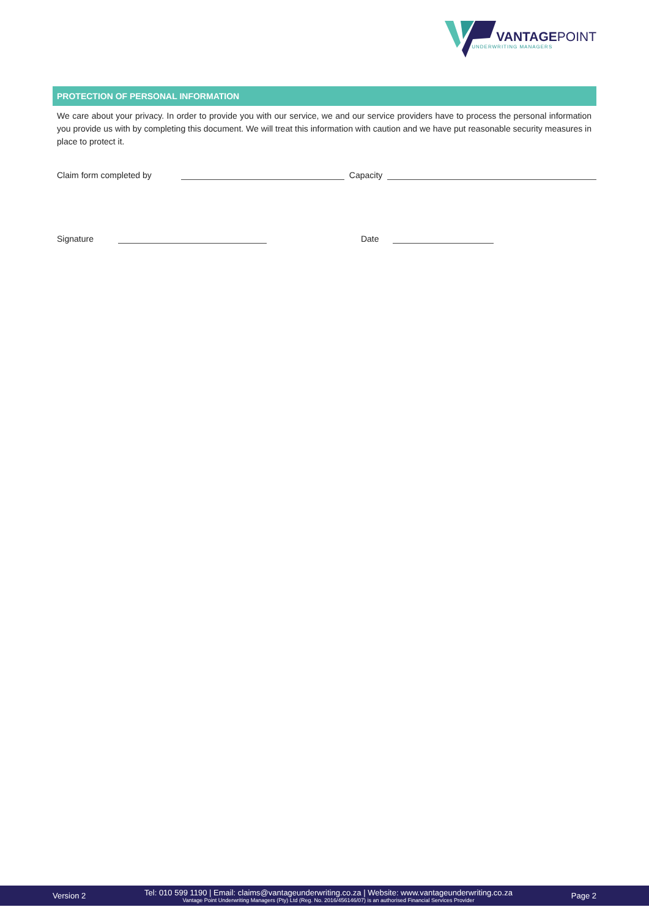VANTAGEPOINT
UNDERWRITING MANAGERS
PROTECTION OF PERSONAL INFORMATION
We care about your privacy. In order to provide you with our service, we and our service providers have to process the personal information you provide us with by completing this document. We will treat this information with caution and we have put reasonable security measures in place to protect it.
Claim form completed by Capacity
Signature Date
Version 2
Tel: 010 599 1190 | Email: claims@vantageunderwriting.co.za | Website: www.vantageunderwriting.co.za
Vantage Point Underwriting Managers (Pty) Ltd (Reg. No. 2016/456146/07) is an authorised Financial Services Provider
Page 2